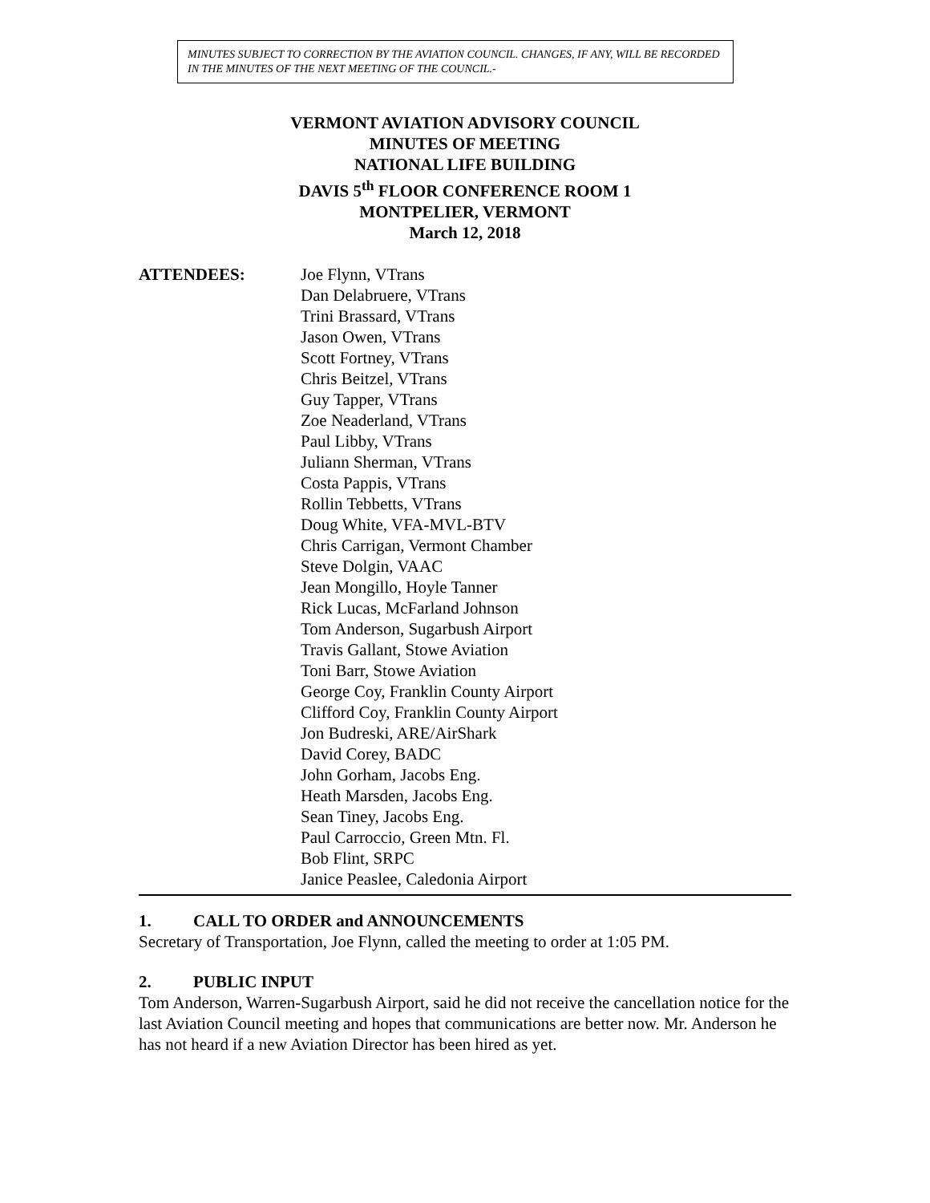MINUTES SUBJECT TO CORRECTION BY THE AVIATION COUNCIL. CHANGES, IF ANY, WILL BE RECORDED IN THE MINUTES OF THE NEXT MEETING OF THE COUNCIL.-
VERMONT AVIATION ADVISORY COUNCIL
MINUTES OF MEETING
NATIONAL LIFE BUILDING
DAVIS 5<sup>th</sup> FLOOR CONFERENCE ROOM 1
MONTPELIER, VERMONT
March 12, 2018
ATTENDEES: Joe Flynn, VTrans
Dan Delabruere, VTrans
Trini Brassard, VTrans
Jason Owen, VTrans
Scott Fortney, VTrans
Chris Beitzel, VTrans
Guy Tapper, VTrans
Zoe Neaderland, VTrans
Paul Libby, VTrans
Juliann Sherman, VTrans
Costa Pappis, VTrans
Rollin Tebbetts, VTrans
Doug White, VFA-MVL-BTV
Chris Carrigan, Vermont Chamber
Steve Dolgin, VAAC
Jean Mongillo, Hoyle Tanner
Rick Lucas, McFarland Johnson
Tom Anderson, Sugarbush Airport
Travis Gallant, Stowe Aviation
Toni Barr, Stowe Aviation
George Coy, Franklin County Airport
Clifford Coy, Franklin County Airport
Jon Budreski, ARE/AirShark
David Corey, BADC
John Gorham, Jacobs Eng.
Heath Marsden, Jacobs Eng.
Sean Tiney, Jacobs Eng.
Paul Carroccio, Green Mtn. Fl.
Bob Flint, SRPC
Janice Peaslee, Caledonia Airport
1. CALL TO ORDER and ANNOUNCEMENTS
Secretary of Transportation, Joe Flynn, called the meeting to order at 1:05 PM.
2. PUBLIC INPUT
Tom Anderson, Warren-Sugarbush Airport, said he did not receive the cancellation notice for the last Aviation Council meeting and hopes that communications are better now. Mr. Anderson he has not heard if a new Aviation Director has been hired as yet.